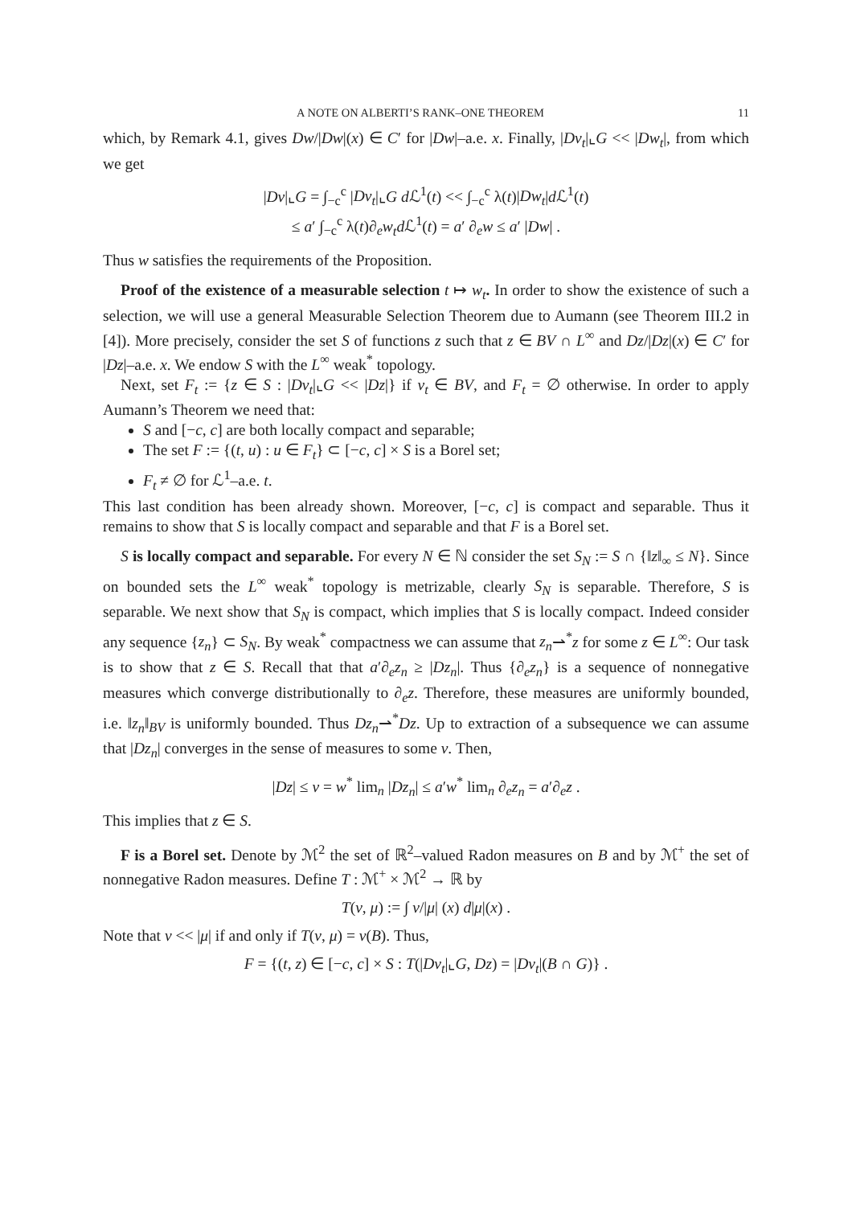A NOTE ON ALBERTI’S RANK–ONE THEOREM 11
which, by Remark 4.1, gives Dw/|Dw|(x) ∈ C′ for |Dw|–a.e. x. Finally, |Dv<sub>t</sub>|⌞G << |Dw<sub>t</sub>|, from which we get
|Dv|⌞G = ∫<sub>−c</sub><sup>c</sup> |Dv<sub>t</sub>|⌞G d ℒ<sup>1</sup>(t) << ∫<sub>−c</sub><sup>c</sup> λ(t)|Dw<sub>t</sub>|d ℒ<sup>1</sup>(t)
≤ a′ ∫<sub>−c</sub><sup>c</sup> λ(t)∂<sub>e</sub>w<sub>t</sub>d ℒ<sup>1</sup>(t) = a′ ∂<sub>e</sub>w ≤ a′ |Dw| .
Thus w satisfies the requirements of the Proposition.
Proof of the existence of a measurable selection t ↦ w<sub>t</sub>. In order to show the existence of such a selection, we will use a general Measurable Selection Theorem due to Aumann (see Theorem III.2 in [4]). More precisely, consider the set S of functions z such that z ∈ BV ∩ L<sup>∞</sup> and Dz/|Dz|(x) ∈ C′ for |Dz|–a.e. x. We endow S with the L<sup>∞</sup> weak<sup>*</sup> topology.
Next, set F<sub>t</sub> := {z ∈ S : |Dv<sub>t</sub>|⌞G << |Dz|} if v<sub>t</sub> ∈ BV, and F<sub>t</sub> = ∅ otherwise. In order to apply Aumann’s Theorem we need that:
S and [−c, c] are both locally compact and separable;
The set F := {(t, u) : u ∈ F<sub>t</sub>} ⊂ [−c, c] × S is a Borel set;
F<sub>t</sub> ≠ ∅ for ℒ<sup>1</sup>–a.e. t.
This last condition has been already shown. Moreover, [−c, c] is compact and separable. Thus it remains to show that S is locally compact and separable and that F is a Borel set.
S is locally compact and separable. For every N ∈ ℕ consider the set S<sub>N</sub> := S ∩ {‖z‖<sub>∞</sub> ≤ N}. Since on bounded sets the L<sup>∞</sup> weak<sup>*</sup> topology is metrizable, clearly S<sub>N</sub> is separable. Therefore, S is separable. We next show that S<sub>N</sub> is compact, which implies that S is locally compact. Indeed consider any sequence {z<sub>n</sub>} ⊂ S<sub>N</sub>. By weak<sup>*</sup> compactness we can assume that z<sub>n</sub>⇀<sup>*</sup>z for some z ∈ L<sup>∞</sup>: Our task is to show that z ∈ S. Recall that that a′∂<sub>e</sub>z<sub>n</sub> ≥ |Dz<sub>n</sub>|. Thus {∂<sub>e</sub>z<sub>n</sub>} is a sequence of nonnegative measures which converge distributionally to ∂<sub>e</sub>z. Therefore, these measures are uniformly bounded, i.e. ‖z<sub>n</sub>‖<sub>BV</sub> is uniformly bounded. Thus Dz<sub>n</sub>⇀<sup>*</sup>Dz. Up to extraction of a subsequence we can assume that |Dz<sub>n</sub>| converges in the sense of measures to some ν. Then,
|Dz| ≤ ν = w<sup>*</sup> lim<sub>n</sub> |Dz<sub>n</sub>| ≤ a′w<sup>*</sup> lim<sub>n</sub> ∂<sub>e</sub>z<sub>n</sub> = a′∂<sub>e</sub>z .
This implies that z ∈ S.
F is a Borel set. Denote by ℳ<sup>2</sup> the set of ℝ<sup>2</sup>–valued Radon measures on B and by ℳ<sup>+</sup> the set of nonnegative Radon measures. Define T : ℳ<sup>+</sup> × ℳ<sup>2</sup> → ℝ by
T(ν, μ) := ∫ ν/|μ| (x) d|μ|(x) .
Note that ν << |μ| if and only if T(ν, μ) = ν(B). Thus,
F = {(t, z) ∈ [−c, c] × S : T(|Dv<sub>t</sub>|⌞G, Dz) = |Dv<sub>t</sub>|(B ∩ G)} .